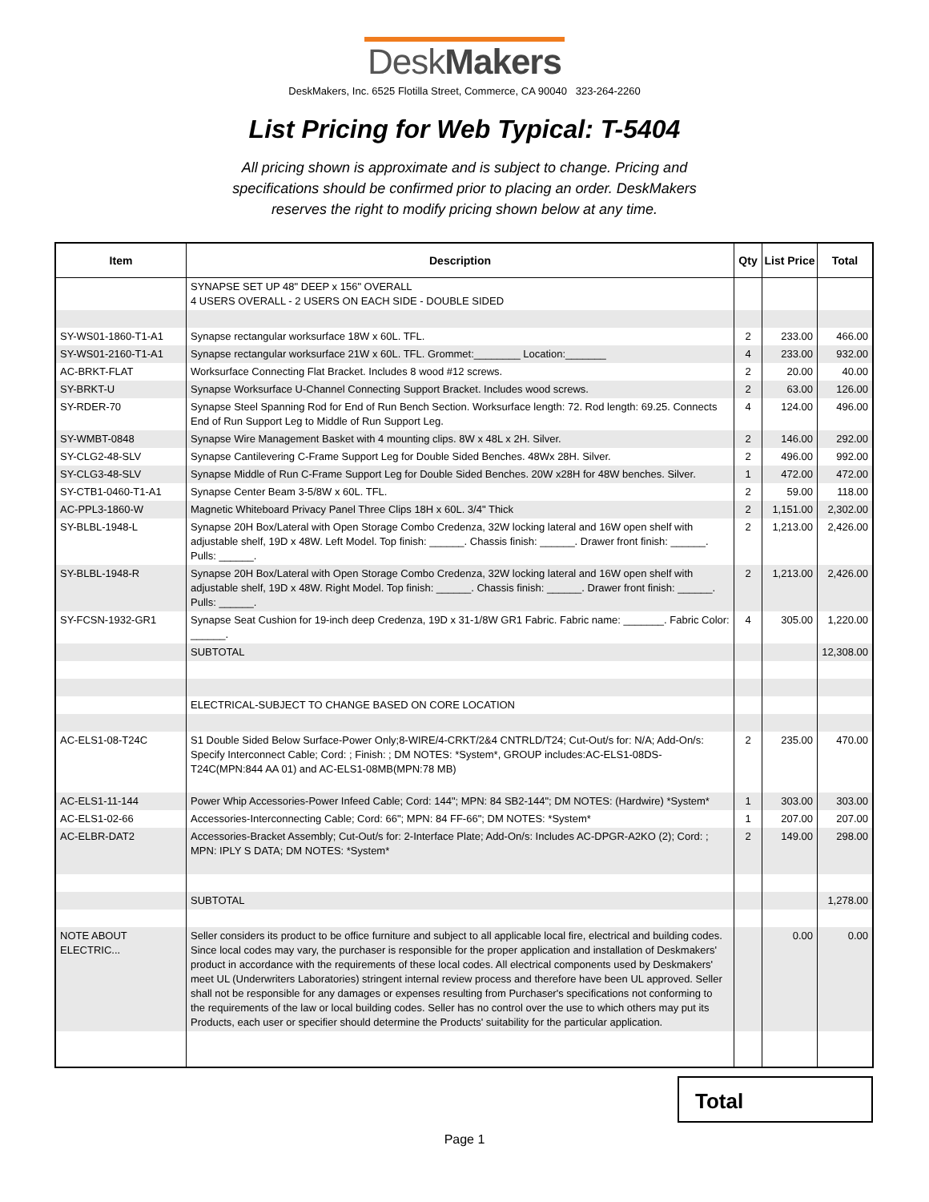DeskMakers
DeskMakers, Inc. 6525 Flotilla Street, Commerce, CA 90040 323-264-2260
List Pricing for Web Typical: T-5404
All pricing shown is approximate and is subject to change. Pricing and specifications should be confirmed prior to placing an order. DeskMakers reserves the right to modify pricing shown below at any time.
| Item | Description | Qty | List Price | Total |
| --- | --- | --- | --- | --- |
| | SYNAPSE SET UP 48" DEEP x 156" OVERALL 4 USERS OVERALL - 2 USERS ON EACH SIDE - DOUBLE SIDED | | | |
| SY-WS01-1860-T1-A1 | Synapse rectangular worksurface 18W x 60L. TFL. | 2 | 233.00 | 466.00 |
| SY-WS01-2160-T1-A1 | Synapse rectangular worksurface 21W x 60L. TFL. Grommet:________ Location:_______ | 4 | 233.00 | 932.00 |
| AC-BRKT-FLAT | Worksurface Connecting Flat Bracket. Includes 8 wood #12 screws. | 2 | 20.00 | 40.00 |
| SY-BRKT-U | Synapse Worksurface U-Channel Connecting Support Bracket. Includes wood screws. | 2 | 63.00 | 126.00 |
| SY-RDER-70 | Synapse Steel Spanning Rod for End of Run Bench Section. Worksurface length: 72. Rod length: 69.25. Connects End of Run Support Leg to Middle of Run Support Leg. | 4 | 124.00 | 496.00 |
| SY-WMBT-0848 | Synapse Wire Management Basket with 4 mounting clips. 8W x 48L x 2H. Silver. | 2 | 146.00 | 292.00 |
| SY-CLG2-48-SLV | Synapse Cantilevering C-Frame Support Leg for Double Sided Benches. 48Wx 28H. Silver. | 2 | 496.00 | 992.00 |
| SY-CLG3-48-SLV | Synapse Middle of Run C-Frame Support Leg for Double Sided Benches. 20W x28H for 48W benches. Silver. | 1 | 472.00 | 472.00 |
| SY-CTB1-0460-T1-A1 | Synapse Center Beam 3-5/8W x 60L. TFL. | 2 | 59.00 | 118.00 |
| AC-PPL3-1860-W | Magnetic Whiteboard Privacy Panel Three Clips 18H x 60L. 3/4" Thick | 2 | 1,151.00 | 2,302.00 |
| SY-BLBL-1948-L | Synapse 20H Box/Lateral with Open Storage Combo Credenza, 32W locking lateral and 16W open shelf with adjustable shelf, 19D x 48W. Left Model. Top finish: ______. Chassis finish: ______. Drawer front finish: ______. Pulls: ______. | 2 | 1,213.00 | 2,426.00 |
| SY-BLBL-1948-R | Synapse 20H Box/Lateral with Open Storage Combo Credenza, 32W locking lateral and 16W open shelf with adjustable shelf, 19D x 48W. Right Model. Top finish: ______. Chassis finish: ______. Drawer front finish: ______. Pulls: ______. | 2 | 1,213.00 | 2,426.00 |
| SY-FCSN-1932-GR1 | Synapse Seat Cushion for 19-inch deep Credenza, 19D x 31-1/8W GR1 Fabric. Fabric name: _______. Fabric Color: ______. | 4 | 305.00 | 1,220.00 |
| | SUBTOTAL | | | 12,308.00 |
| | ELECTRICAL-SUBJECT TO CHANGE BASED ON CORE LOCATION | | | |
| AC-ELS1-08-T24C | S1 Double Sided Below Surface-Power Only;8-WIRE/4-CRKT/2&4 CNTRLD/T24; Cut-Out/s for: N/A; Add-On/s: Specify Interconnect Cable; Cord: ; Finish: ; DM NOTES: *System*, GROUP includes:AC-ELS1-08DS-T24C(MPN:844 AA 01) and AC-ELS1-08MB(MPN:78 MB) | 2 | 235.00 | 470.00 |
| AC-ELS1-11-144 | Power Whip Accessories-Power Infeed Cable; Cord: 144"; MPN: 84 SB2-144"; DM NOTES: (Hardwire) *System* | 1 | 303.00 | 303.00 |
| AC-ELS1-02-66 | Accessories-Interconnecting Cable; Cord: 66"; MPN: 84 FF-66"; DM NOTES: *System* | 1 | 207.00 | 207.00 |
| AC-ELBR-DAT2 | Accessories-Bracket Assembly; Cut-Out/s for: 2-Interface Plate; Add-On/s: Includes AC-DPGR-A2KO (2); Cord: ; MPN: IPLY S DATA; DM NOTES: *System* | 2 | 149.00 | 298.00 |
| | SUBTOTAL | | | 1,278.00 |
| NOTE ABOUT ELECTRIC... | Seller considers its product to be office furniture and subject to all applicable local fire, electrical and building codes. Since local codes may vary, the purchaser is responsible for the proper application and installation of Deskmakers' product in accordance with the requirements of these local codes. All electrical components used by Deskmakers' meet UL (Underwriters Laboratories) stringent internal review process and therefore have been UL approved. Seller shall not be responsible for any damages or expenses resulting from Purchaser's specifications not conforming to the requirements of the law or local building codes. Seller has no control over the use to which others may put its Products, each user or specifier should determine the Products' suitability for the particular application. | | 0.00 | 0.00 |
Total
Page 1